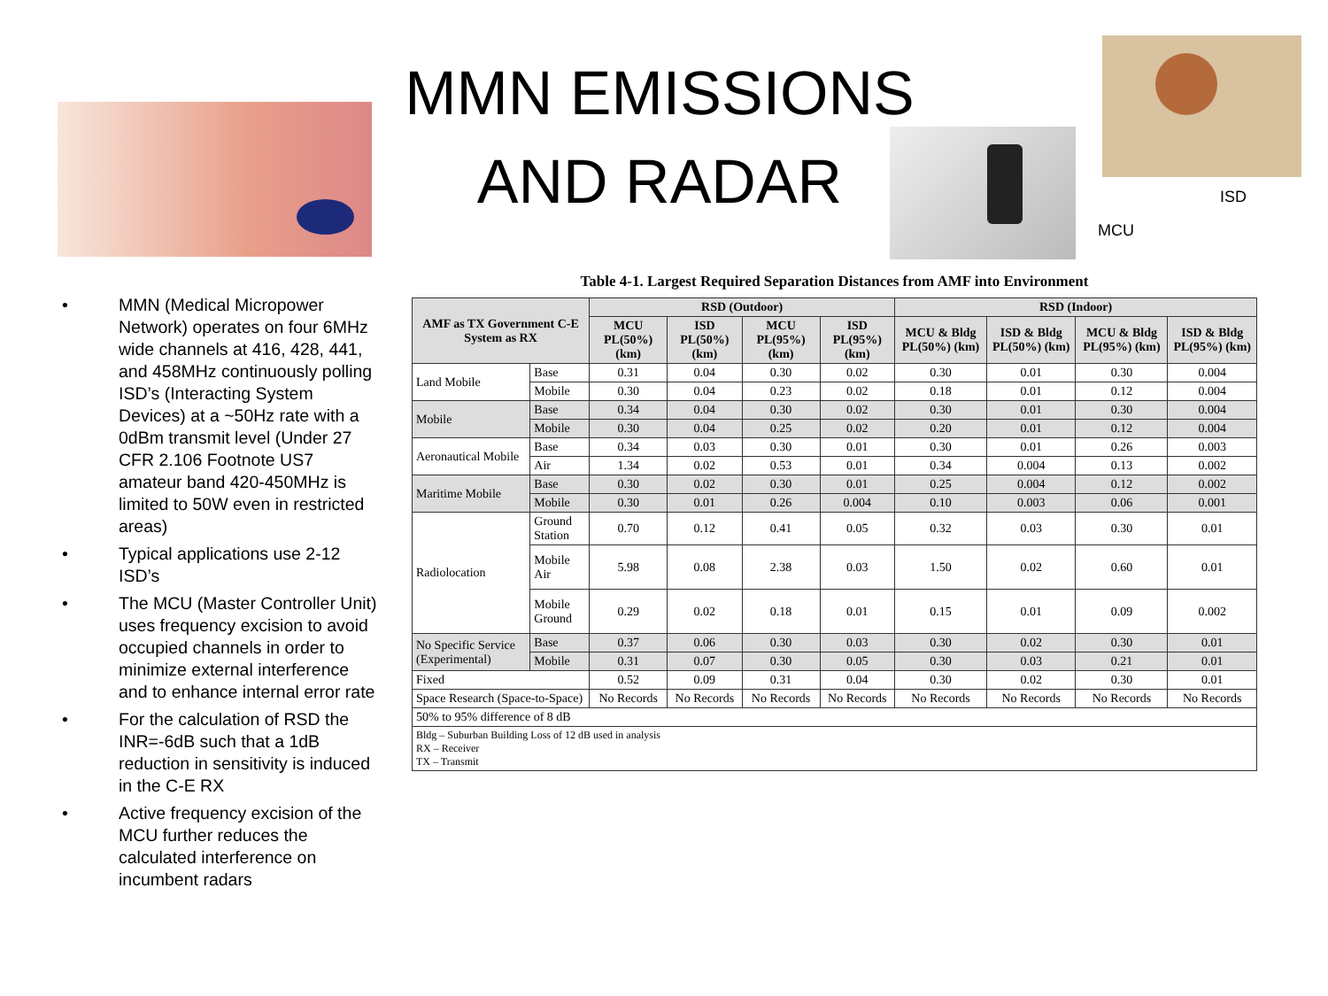MMN EMISSIONS AND RADAR
ISD
MCU
• MMN (Medical Micropower Network) operates on four 6MHz wide channels at 416, 428, 441, and 458MHz continuously polling ISD’s (Interacting System Devices) at a ~50Hz rate with a 0dBm transmit level (Under 27 CFR 2.106 Footnote US7 amateur band 420-450MHz is limited to 50W even in restricted areas)
• Typical applications use 2-12 ISD’s
• The MCU (Master Controller Unit) uses frequency excision to avoid occupied channels in order to minimize external interference and to enhance internal error rate
• For the calculation of RSD the INR=-6dB such that a 1dB reduction in sensitivity is induced in the C-E RX
• Active frequency excision of the MCU further reduces the calculated interference on incumbent radars
Table 4-1. Largest Required Separation Distances from AMF into Environment
| AMF as TX Government C-E System as RX | | RSD (Outdoor) | | | | RSD (Indoor) | | | |
| --- | --- | --- | --- | --- | --- | --- | --- | --- | --- |
| | | MCU PL(50%) (km) | ISD PL(50%) (km) | MCU PL(95%) (km) | ISD PL(95%) (km) | MCU & Bldg PL(50%) (km) | ISD & Bldg PL(50%) (km) | MCU & Bldg PL(95%) (km) | ISD & Bldg PL(95%) (km) |
| Land Mobile | Base | 0.31 | 0.04 | 0.30 | 0.02 | 0.30 | 0.01 | 0.30 | 0.004 |
| | Mobile | 0.30 | 0.04 | 0.23 | 0.02 | 0.18 | 0.01 | 0.12 | 0.004 |
| Mobile | Base | 0.34 | 0.04 | 0.30 | 0.02 | 0.30 | 0.01 | 0.30 | 0.004 |
| | Mobile | 0.30 | 0.04 | 0.25 | 0.02 | 0.20 | 0.01 | 0.12 | 0.004 |
| Aeronautical Mobile | Base | 0.34 | 0.03 | 0.30 | 0.01 | 0.30 | 0.01 | 0.26 | 0.003 |
| | Air | 1.34 | 0.02 | 0.53 | 0.01 | 0.34 | 0.004 | 0.13 | 0.002 |
| Maritime Mobile | Base | 0.30 | 0.02 | 0.30 | 0.01 | 0.25 | 0.004 | 0.12 | 0.002 |
| | Mobile | 0.30 | 0.01 | 0.26 | 0.004 | 0.10 | 0.003 | 0.06 | 0.001 |
| Radiolocation | Ground Station | 0.70 | 0.12 | 0.41 | 0.05 | 0.32 | 0.03 | 0.30 | 0.01 |
| | Mobile Air | 5.98 | 0.08 | 2.38 | 0.03 | 1.50 | 0.02 | 0.60 | 0.01 |
| | Mobile Ground | 0.29 | 0.02 | 0.18 | 0.01 | 0.15 | 0.01 | 0.09 | 0.002 |
| No Specific Service (Experimental) | Base | 0.37 | 0.06 | 0.30 | 0.03 | 0.30 | 0.02 | 0.30 | 0.01 |
| | Mobile | 0.31 | 0.07 | 0.30 | 0.05 | 0.30 | 0.03 | 0.21 | 0.01 |
| Fixed | | 0.52 | 0.09 | 0.31 | 0.04 | 0.30 | 0.02 | 0.30 | 0.01 |
| Space Research (Space-to-Space) | | No Records | No Records | No Records | No Records | No Records | No Records | No Records | No Records |
| 50% to 95% difference of 8 dB | | | | | | | | | |
| Bldg – Suburban Building Loss of 12 dB used in analysis RX – Receiver TX – Transmit | | | | | | | | | |